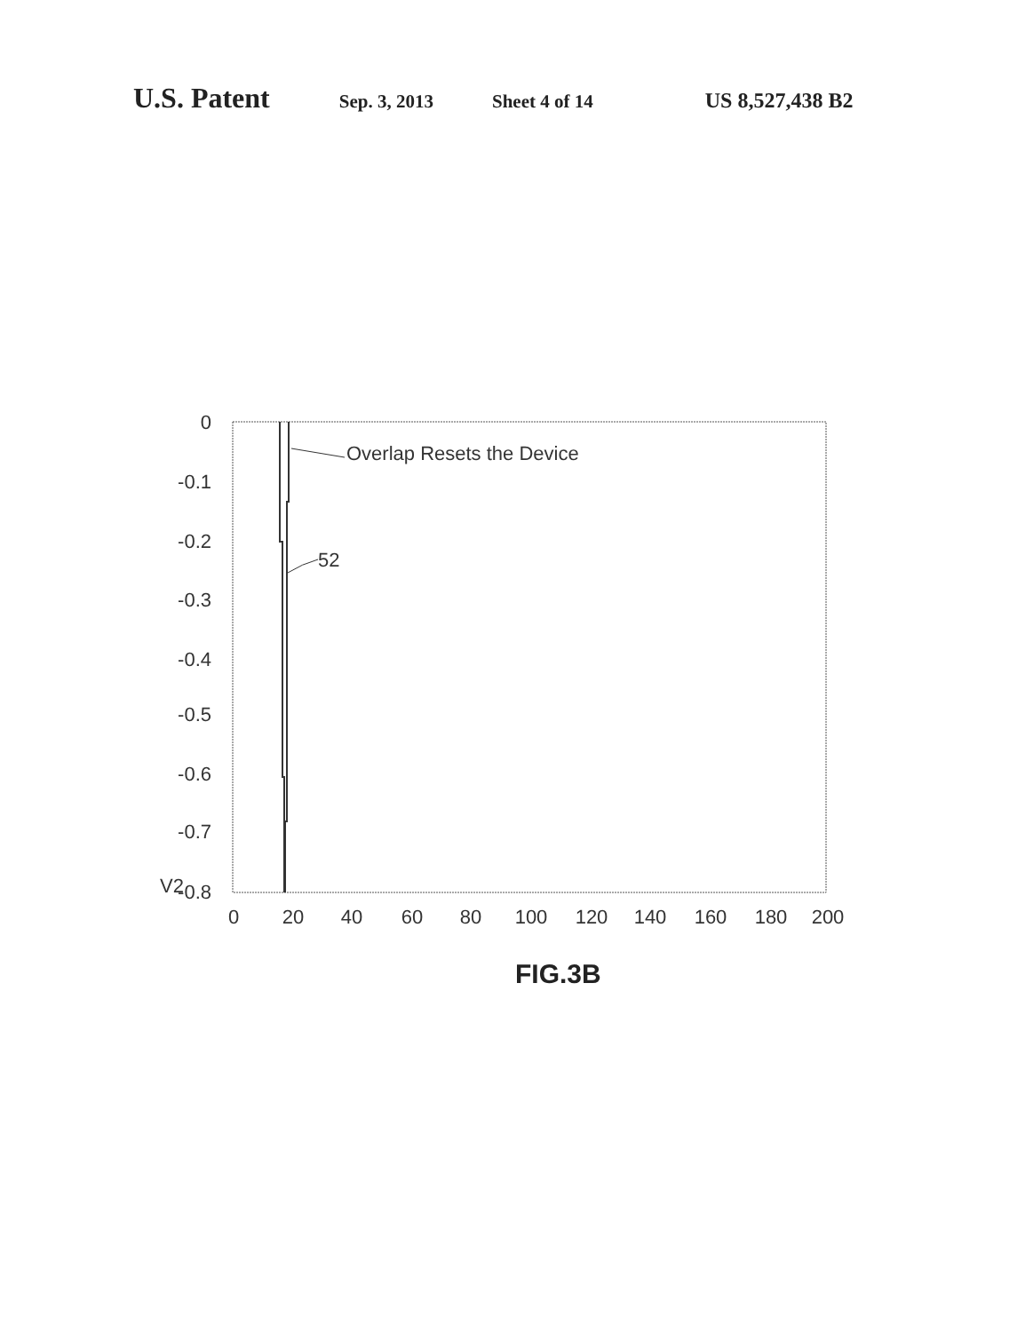U.S. Patent Sep. 3, 2013 Sheet 4 of 14 US 8,527,438 B2
0
-0.1
-0.2
-0.3
-0.4
-0.5
-0.6
-0.7
-0.8
V2
0
20
40
60
80
100
120
140
160
180
200
Overlap Resets the Device
52
FIG.3B